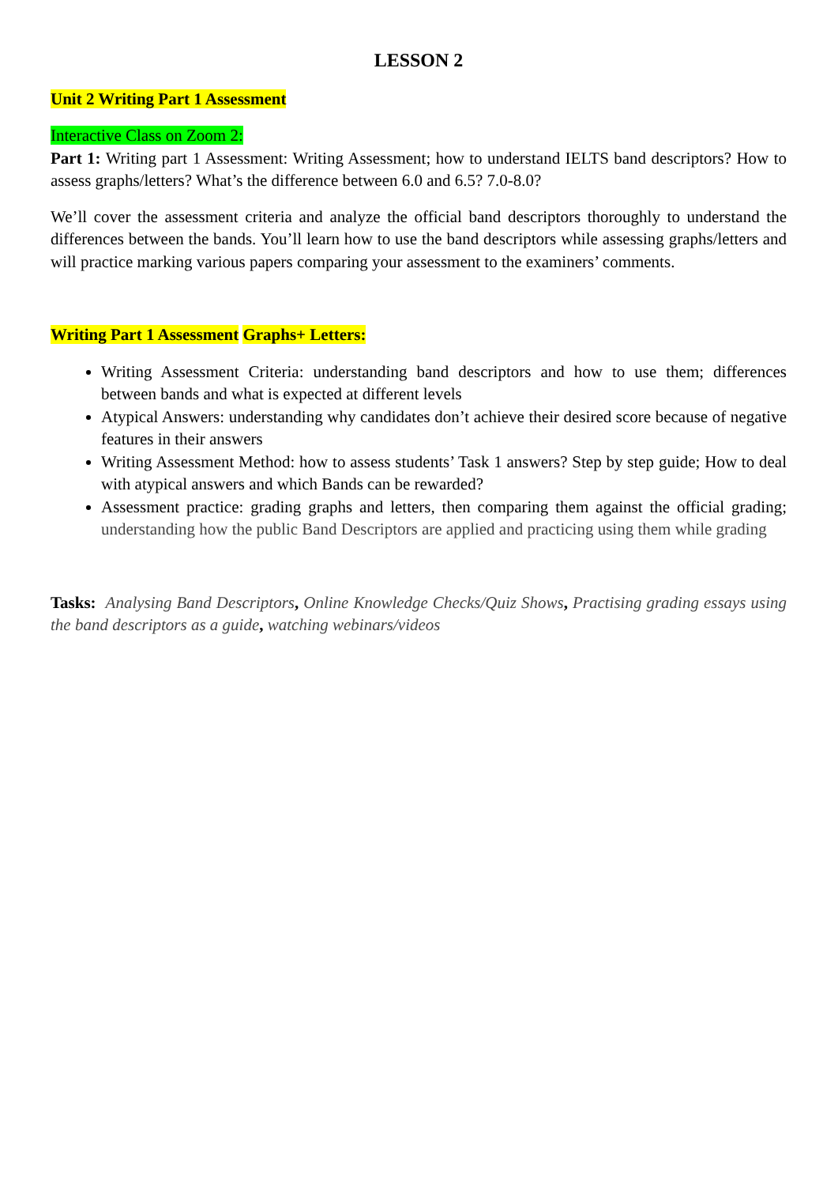LESSON 2
Unit 2 Writing Part 1 Assessment
Interactive Class on Zoom 2:
Part 1: Writing part 1 Assessment: Writing Assessment; how to understand IELTS band descriptors? How to assess graphs/letters? What’s the difference between 6.0 and 6.5? 7.0-8.0?
We’ll cover the assessment criteria and analyze the official band descriptors thoroughly to understand the differences between the bands. You’ll learn how to use the band descriptors while assessing graphs/letters and will practice marking various papers comparing your assessment to the examiners’ comments.
Writing Part 1 Assessment Graphs+ Letters:
Writing Assessment Criteria: understanding band descriptors and how to use them; differences between bands and what is expected at different levels
Atypical Answers: understanding why candidates don’t achieve their desired score because of negative features in their answers
Writing Assessment Method: how to assess students’ Task 1 answers? Step by step guide; How to deal with atypical answers and which Bands can be rewarded?
Assessment practice: grading graphs and letters, then comparing them against the official grading; understanding how the public Band Descriptors are applied and practicing using them while grading
Tasks: Analysing Band Descriptors, Online Knowledge Checks/Quiz Shows, Practising grading essays using the band descriptors as a guide, watching webinars/videos